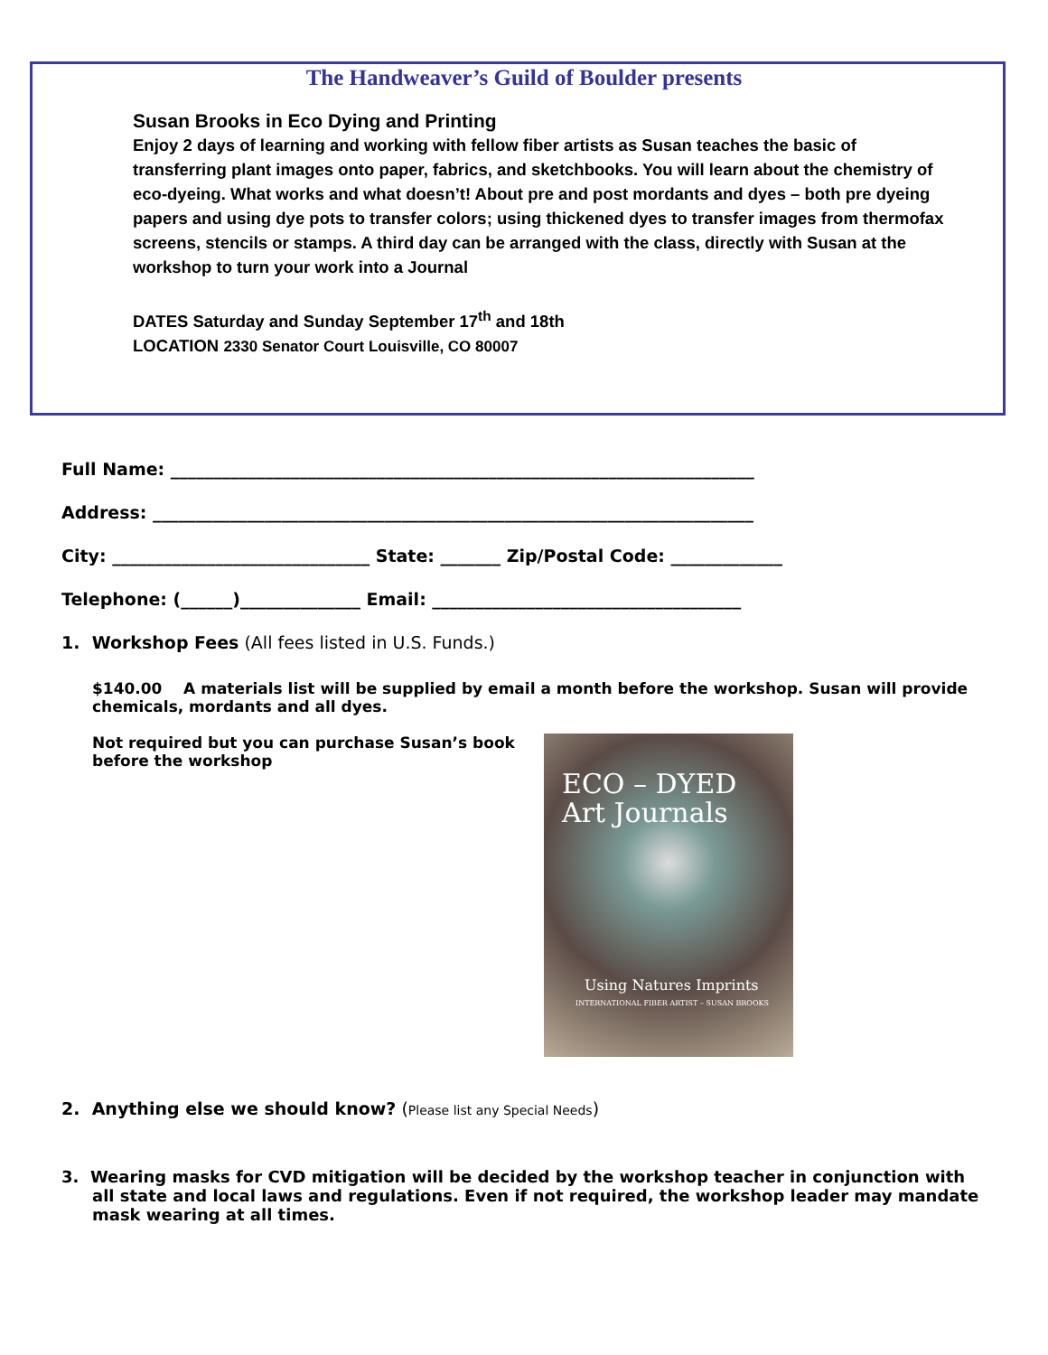The Handweaver’s Guild of Boulder presents
Susan Brooks in Eco Dying and Printing
Enjoy 2 days of learning and working with fellow fiber artists as Susan teaches the basic of transferring plant images onto paper, fabrics, and sketchbooks. You will learn about the chemistry of eco-dyeing. What works and what doesn’t! About pre and post mordants and dyes – both pre dyeing papers and using dye pots to transfer colors; using thickened dyes to transfer images from thermofax screens, stencils or stamps. A third day can be arranged with the class, directly with Susan at the workshop to turn your work into a Journal
DATES Saturday and Sunday September 17<sup>th</sup> and 18th
LOCATION 2330 Senator Court Louisville, CO 80007
Full Name: ____________________________________________________________________
Address: ______________________________________________________________________
City: ______________________________ State: _______ Zip/Postal Code: _____________
Telephone: (______)______________ Email: ____________________________________
1. Workshop Fees (All fees listed in U.S. Funds.)
$140.00 A materials list will be supplied by email a month before the workshop. Susan will provide chemicals, mordants and all dyes.
Not required but you can purchase Susan’s book before the workshop
ECO – DYED
Art Journals
Using Natures Imprints
INTERNATIONAL FIBER ARTIST – SUSAN BROOKS
2. Anything else we should know? (Please list any Special Needs)
3. Wearing masks for CVD mitigation will be decided by the workshop teacher in conjunction with all state and local laws and regulations. Even if not required, the workshop leader may mandate mask wearing at all times.